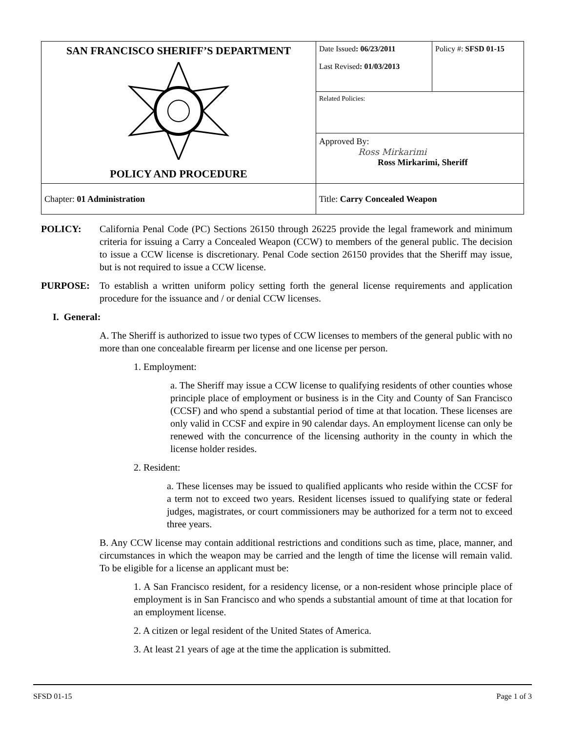| SAN FRANCISCO SHERIFF’S DEPARTMENT POLICY AND PROCEDURE | Date Issued : 06/23/2011 Last Revised : 01/03/2013 | Policy #: SFSD 01-15 |
| | Related Policies: | |
| | Approved By: Ross Mirkarimi Ross Mirkarimi, Sheriff | |
| Chapter: 01 Administration | Title: Carry Concealed Weapon | |
POLICY: California Penal Code (PC) Sections 26150 through 26225 provide the legal framework and minimum criteria for issuing a Carry a Concealed Weapon (CCW) to members of the general public. The decision to issue a CCW license is discretionary. Penal Code section 26150 provides that the Sheriff may issue, but is not required to issue a CCW license.
PURPOSE: To establish a written uniform policy setting forth the general license requirements and application procedure for the issuance and / or denial CCW licenses.
I. General:
A. The Sheriff is authorized to issue two types of CCW licenses to members of the general public with no more than one concealable firearm per license and one license per person.
1. Employment:
a. The Sheriff may issue a CCW license to qualifying residents of other counties whose principle place of employment or business is in the City and County of San Francisco (CCSF) and who spend a substantial period of time at that location. These licenses are only valid in CCSF and expire in 90 calendar days. An employment license can only be renewed with the concurrence of the licensing authority in the county in which the license holder resides.
2. Resident:
a. These licenses may be issued to qualified applicants who reside within the CCSF for a term not to exceed two years. Resident licenses issued to qualifying state or federal judges, magistrates, or court commissioners may be authorized for a term not to exceed three years.
B. Any CCW license may contain additional restrictions and conditions such as time, place, manner, and circumstances in which the weapon may be carried and the length of time the license will remain valid. To be eligible for a license an applicant must be:
1. A San Francisco resident, for a residency license, or a non-resident whose principle place of employment is in San Francisco and who spends a substantial amount of time at that location for an employment license.
2. A citizen or legal resident of the United States of America.
3. At least 21 years of age at the time the application is submitted.
SFSD 01-15 Page 1 of 3